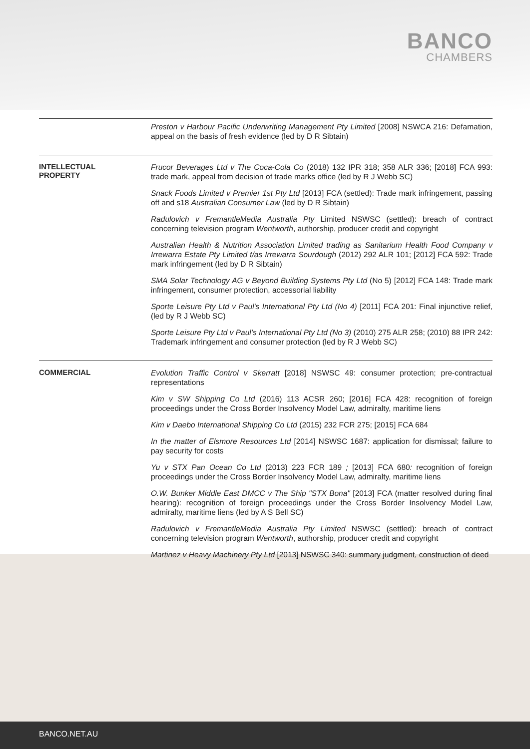BANCO
CHAMBERS
| | Preston v Harbour Pacific Underwriting Management Pty Limited [2008] NSWCA 216: Defamation, appeal on the basis of fresh evidence (led by D R Sibtain) |
| INTELLECTUAL PROPERTY | Frucor Beverages Ltd v The Coca-Cola Co (2018) 132 IPR 318; 358 ALR 336; [2018] FCA 993: trade mark, appeal from decision of trade marks office (led by R J Webb SC) Snack Foods Limited v Premier 1st Pty Ltd [2013] FCA (settled): Trade mark infringement, passing off and s18 Australian Consumer Law (led by D R Sibtain) Radulovich v FremantleMedia Australia Pty Limited NSWSC (settled): breach of contract concerning television program Wentworth , authorship, producer credit and copyright Australian Health & Nutrition Association Limited trading as Sanitarium Health Food Company v Irrewarra Estate Pty Limited t/as Irrewarra Sourdough (2012) 292 ALR 101; [2012] FCA 592: Trade mark infringement (led by D R Sibtain) SMA Solar Technology AG v Beyond Building Systems Pty Ltd (No 5) [2012] FCA 148: Trade mark infringement, consumer protection, accessorial liability Sporte Leisure Pty Ltd v Paul's International Pty Ltd (No 4) [2011] FCA 201: Final injunctive relief, (led by R J Webb SC) Sporte Leisure Pty Ltd v Paul’s International Pty Ltd (No 3) (2010) 275 ALR 258; (2010) 88 IPR 242: Trademark infringement and consumer protection (led by R J Webb SC) |
| COMMERCIAL | Evolution Traffic Control v Skerratt [2018] NSWSC 49: consumer protection; pre-contractual representations Kim v SW Shipping Co Ltd (2016) 113 ACSR 260; [2016] FCA 428: recognition of foreign proceedings under the Cross Border Insolvency Model Law, admiralty, maritime liens Kim v Daebo International Shipping Co Ltd (2015) 232 FCR 275; [2015] FCA 684 In the matter of Elsmore Resources Ltd [2014] NSWSC 1687: application for dismissal; failure to pay security for costs Yu v STX Pan Ocean Co Ltd (2013) 223 FCR 189 ; [2013] FCA 680 : recognition of foreign proceedings under the Cross Border Insolvency Model Law, admiralty, maritime liens O.W. Bunker Middle East DMCC v The Ship "STX Bona" [2013] FCA (matter resolved during final hearing): recognition of foreign proceedings under the Cross Border Insolvency Model Law, admiralty, maritime liens (led by A S Bell SC) Radulovich v FremantleMedia Australia Pty Limited NSWSC (settled): breach of contract concerning television program Wentworth , authorship, producer credit and copyright Martinez v Heavy Machinery Pty Ltd [2013] NSWSC 340: summary judgment, construction of deed |
BANCO.NET.AU